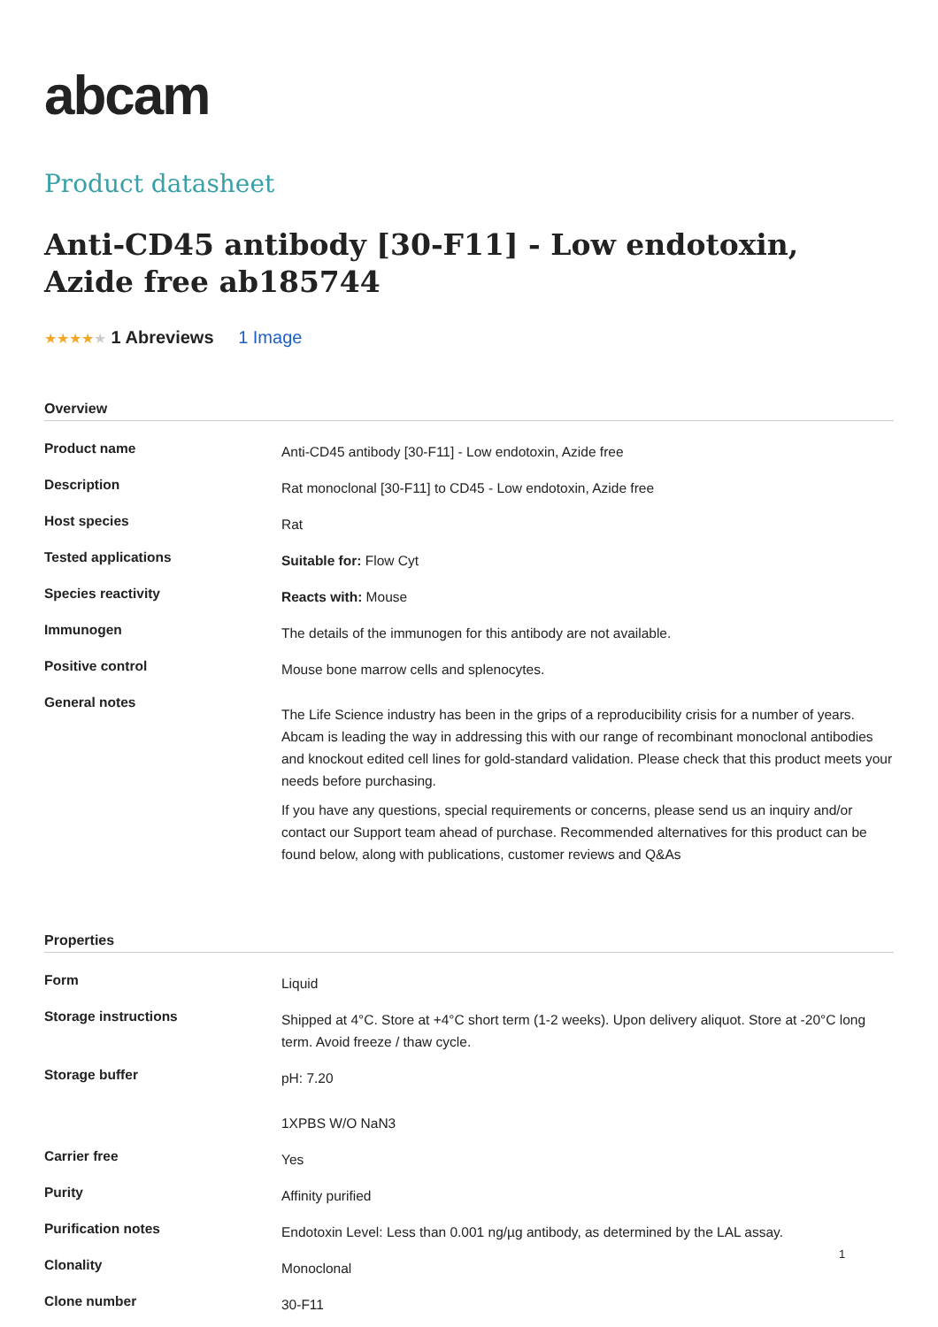abcam
Product datasheet
Anti-CD45 antibody [30-F11] - Low endotoxin, Azide free ab185744
★★★★★ 1 Abreviews 1 Image
Overview
| Product name | Anti-CD45 antibody [30-F11] - Low endotoxin, Azide free |
| Description | Rat monoclonal [30-F11] to CD45 - Low endotoxin, Azide free |
| Host species | Rat |
| Tested applications | Suitable for: Flow Cyt |
| Species reactivity | Reacts with: Mouse |
| Immunogen | The details of the immunogen for this antibody are not available. |
| Positive control | Mouse bone marrow cells and splenocytes. |
| General notes | The Life Science industry has been in the grips of a reproducibility crisis for a number of years. Abcam is leading the way in addressing this with our range of recombinant monoclonal antibodies and knockout edited cell lines for gold-standard validation. Please check that this product meets your needs before purchasing. If you have any questions, special requirements or concerns, please send us an inquiry and/or contact our Support team ahead of purchase. Recommended alternatives for this product can be found below, along with publications, customer reviews and Q&As |
Properties
| Form | Liquid |
| Storage instructions | Shipped at 4°C. Store at +4°C short term (1-2 weeks). Upon delivery aliquot. Store at -20°C long term. Avoid freeze / thaw cycle. |
| Storage buffer | pH: 7.20 1XPBS W/O NaN3 |
| Carrier free | Yes |
| Purity | Affinity purified |
| Purification notes | Endotoxin Level: Less than 0.001 ng/µg antibody, as determined by the LAL assay. |
| Clonality | Monoclonal |
| Clone number | 30-F11 |
1